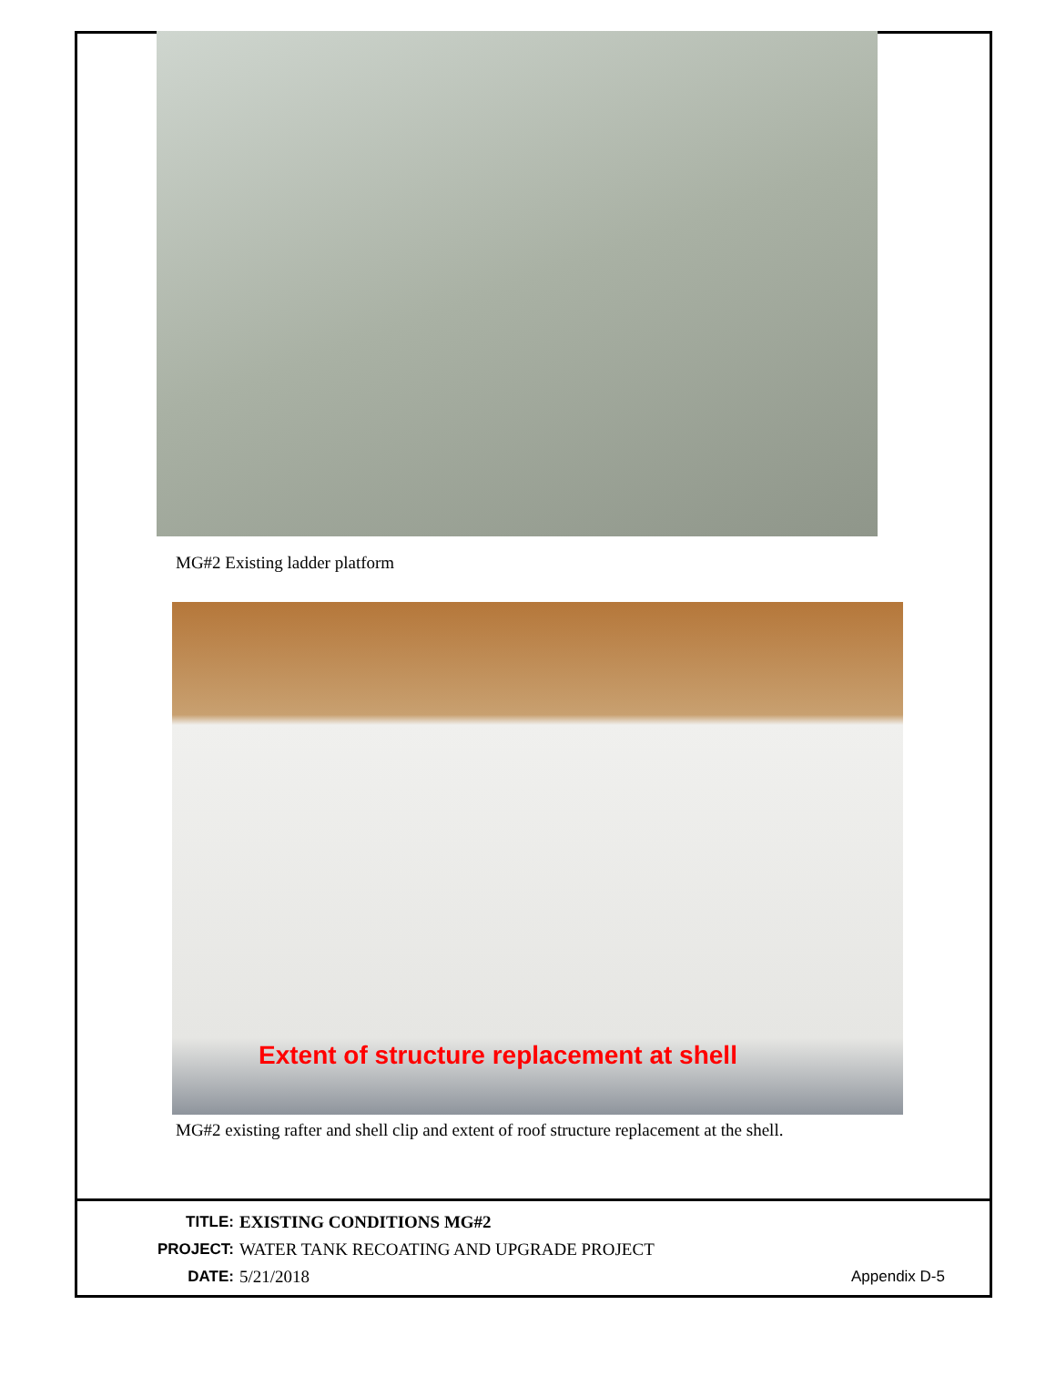MG#2 Existing ladder platform
Extent of structure replacement at shell
MG#2 existing rafter and shell clip and extent of roof structure replacement at the shell.
TITLE: EXISTING CONDITIONS MG#2
PROJECT: WATER TANK RECOATING AND UPGRADE PROJECT
DATE: 5/21/2018 Appendix D-5